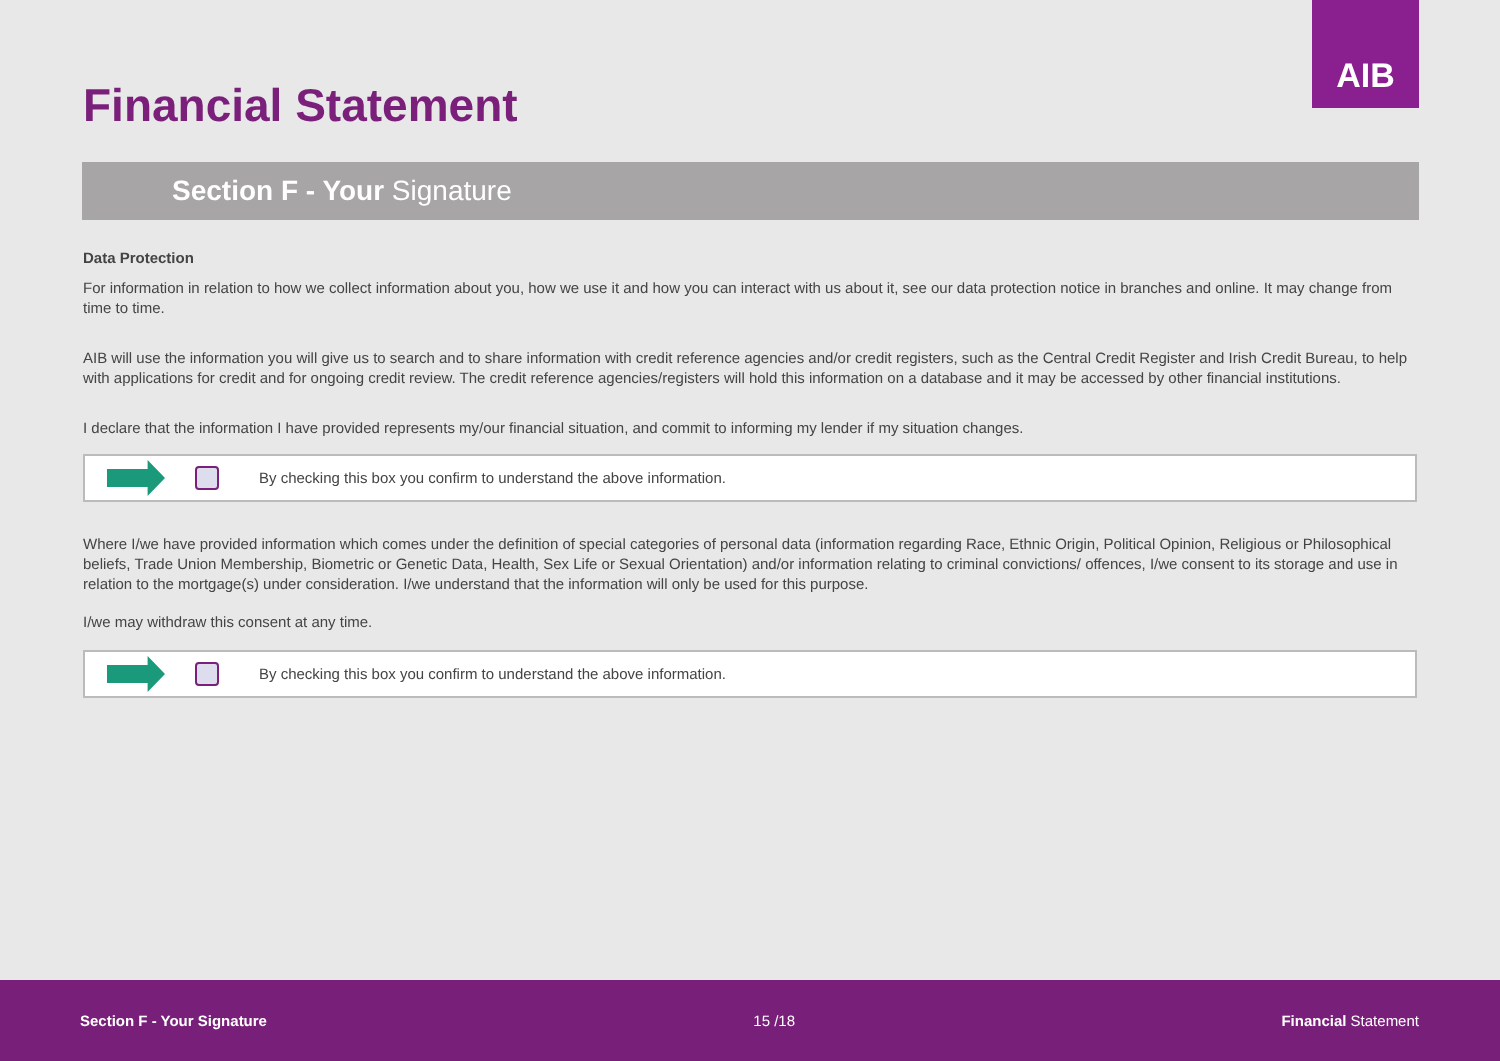AIB
Financial Statement
Section F - Your Signature
Data Protection
For information in relation to how we collect information about you, how we use it and how you can interact with us about it, see our data protection notice in branches and online. It may change from time to time.
AIB will use the information you will give us to search and to share information with credit reference agencies and/or credit registers, such as the Central Credit Register and Irish Credit Bureau, to help with applications for credit and for ongoing credit review. The credit reference agencies/registers will hold this information on a database and it may be accessed by other financial institutions.
I declare that the information I have provided represents my/our financial situation, and commit to informing my lender if my situation changes.
By checking this box you confirm to understand the above information.
Where I/we have provided information which comes under the definition of special categories of personal data (information regarding Race, Ethnic Origin, Political Opinion, Religious or Philosophical beliefs, Trade Union Membership, Biometric or Genetic Data, Health, Sex Life or Sexual Orientation) and/or information relating to criminal convictions/ offences, I/we consent to its storage and use in relation to the mortgage(s) under consideration. I/we understand that the information will only be used for this purpose.
I/we may withdraw this consent at any time.
By checking this box you confirm to understand the above information.
Section F - Your Signature 15 /18 Financial Statement